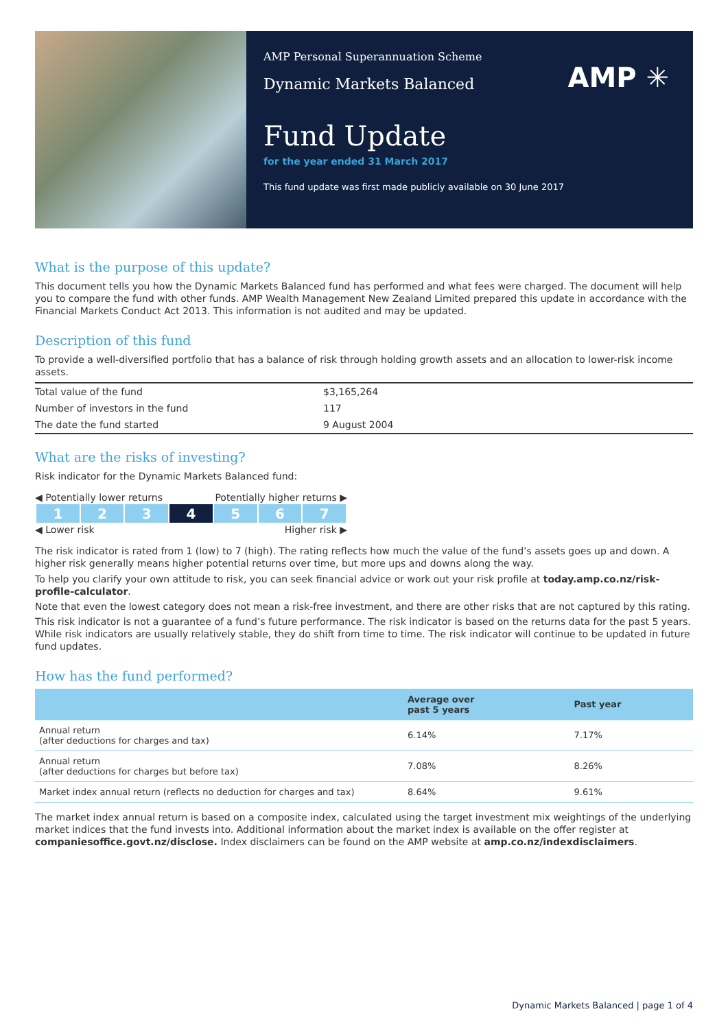AMP Personal Superannuation Scheme
Dynamic Markets Balanced
AMP ✳
Fund Update
for the year ended 31 March 2017
This fund update was first made publicly available on 30 June 2017
What is the purpose of this update?
This document tells you how the Dynamic Markets Balanced fund has performed and what fees were charged. The document will help you to compare the fund with other funds. AMP Wealth Management New Zealand Limited prepared this update in accordance with the Financial Markets Conduct Act 2013. This information is not audited and may be updated.
Description of this fund
To provide a well-diversified portfolio that has a balance of risk through holding growth assets and an allocation to lower-risk income assets.
| Total value of the fund | $3,165,264 |
| Number of investors in the fund | 117 |
| The date the fund started | 9 August 2004 |
What are the risks of investing?
Risk indicator for the Dynamic Markets Balanced fund:
◀ Potentially lower returns Potentially higher returns ▶
| 1 | 2 | 3 | 4 | 5 | 6 | 7 |
◀ Lower risk Higher risk ▶
The risk indicator is rated from 1 (low) to 7 (high). The rating reflects how much the value of the fund’s assets goes up and down. A higher risk generally means higher potential returns over time, but more ups and downs along the way.
To help you clarify your own attitude to risk, you can seek financial advice or work out your risk profile at today.amp.co.nz/risk-profile-calculator.
Note that even the lowest category does not mean a risk-free investment, and there are other risks that are not captured by this rating.
This risk indicator is not a guarantee of a fund’s future performance. The risk indicator is based on the returns data for the past 5 years. While risk indicators are usually relatively stable, they do shift from time to time. The risk indicator will continue to be updated in future fund updates.
How has the fund performed?
| | Average over past 5 years | Past year |
| --- | --- | --- |
| Annual return (after deductions for charges and tax) | 6.14% | 7.17% |
| Annual return (after deductions for charges but before tax) | 7.08% | 8.26% |
| Market index annual return (reflects no deduction for charges and tax) | 8.64% | 9.61% |
The market index annual return is based on a composite index, calculated using the target investment mix weightings of the underlying market indices that the fund invests into. Additional information about the market index is available on the offer register at companiesoffice.govt.nz/disclose. Index disclaimers can be found on the AMP website at amp.co.nz/indexdisclaimers.
Dynamic Markets Balanced | page 1 of 4